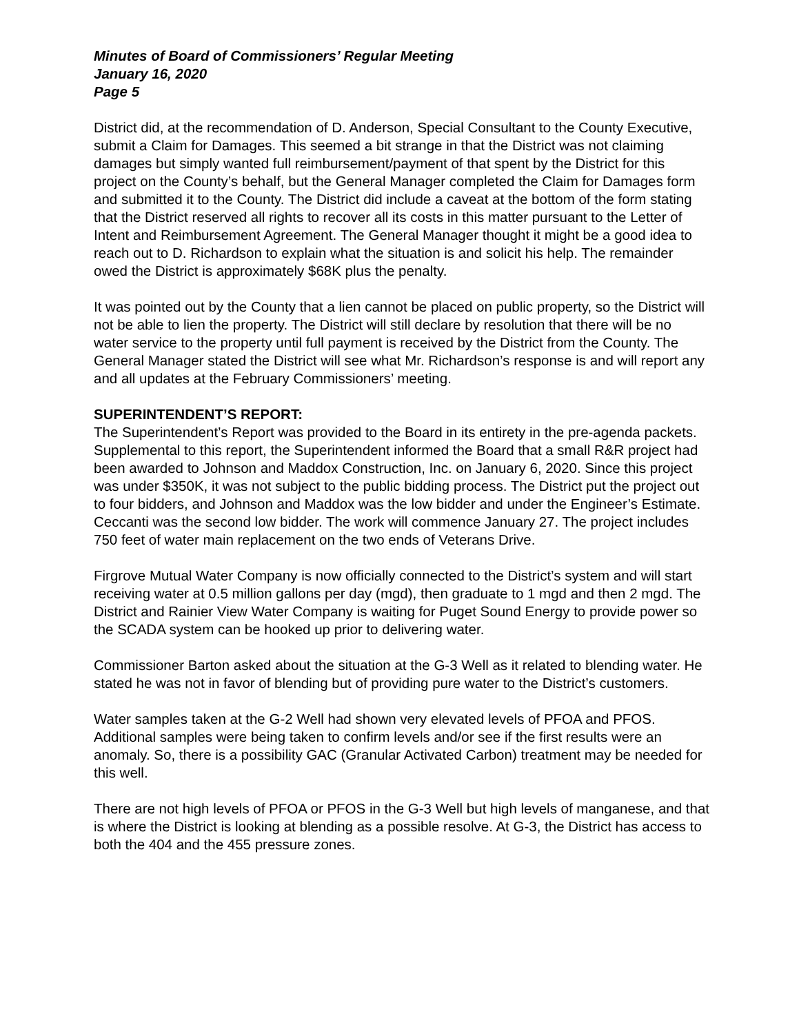Minutes of Board of Commissioners’ Regular Meeting
January 16, 2020
Page 5
District did, at the recommendation of D. Anderson, Special Consultant to the County Executive, submit a Claim for Damages. This seemed a bit strange in that the District was not claiming damages but simply wanted full reimbursement/payment of that spent by the District for this project on the County’s behalf, but the General Manager completed the Claim for Damages form and submitted it to the County. The District did include a caveat at the bottom of the form stating that the District reserved all rights to recover all its costs in this matter pursuant to the Letter of Intent and Reimbursement Agreement. The General Manager thought it might be a good idea to reach out to D. Richardson to explain what the situation is and solicit his help. The remainder owed the District is approximately $68K plus the penalty.
It was pointed out by the County that a lien cannot be placed on public property, so the District will not be able to lien the property. The District will still declare by resolution that there will be no water service to the property until full payment is received by the District from the County. The General Manager stated the District will see what Mr. Richardson’s response is and will report any and all updates at the February Commissioners’ meeting.
SUPERINTENDENT’S REPORT:
The Superintendent’s Report was provided to the Board in its entirety in the pre-agenda packets. Supplemental to this report, the Superintendent informed the Board that a small R&R project had been awarded to Johnson and Maddox Construction, Inc. on January 6, 2020. Since this project was under $350K, it was not subject to the public bidding process. The District put the project out to four bidders, and Johnson and Maddox was the low bidder and under the Engineer’s Estimate. Ceccanti was the second low bidder. The work will commence January 27. The project includes 750 feet of water main replacement on the two ends of Veterans Drive.
Firgrove Mutual Water Company is now officially connected to the District’s system and will start receiving water at 0.5 million gallons per day (mgd), then graduate to 1 mgd and then 2 mgd. The District and Rainier View Water Company is waiting for Puget Sound Energy to provide power so the SCADA system can be hooked up prior to delivering water.
Commissioner Barton asked about the situation at the G-3 Well as it related to blending water. He stated he was not in favor of blending but of providing pure water to the District’s customers.
Water samples taken at the G-2 Well had shown very elevated levels of PFOA and PFOS. Additional samples were being taken to confirm levels and/or see if the first results were an anomaly. So, there is a possibility GAC (Granular Activated Carbon) treatment may be needed for this well.
There are not high levels of PFOA or PFOS in the G-3 Well but high levels of manganese, and that is where the District is looking at blending as a possible resolve. At G-3, the District has access to both the 404 and the 455 pressure zones.